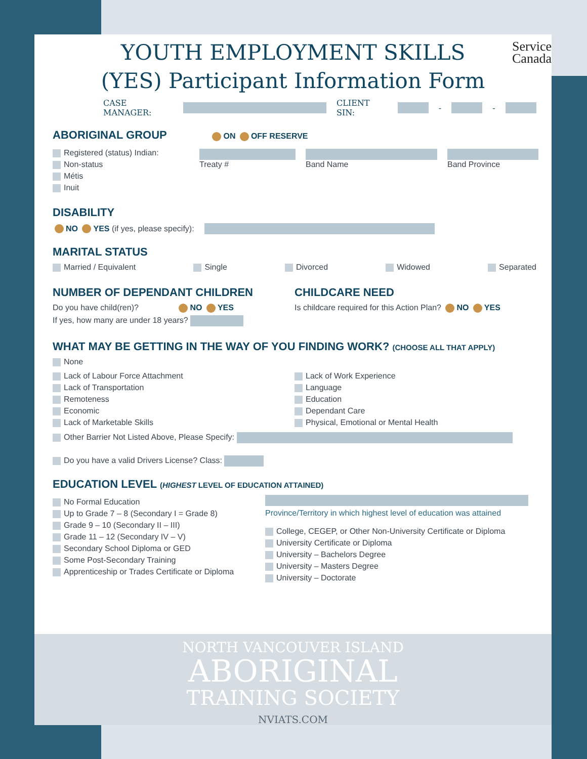Service
Canada
YOUTH EMPLOYMENT SKILLS
(YES) Participant Information Form
CASE MANAGER: CLIENT SIN: - -
ABORIGINAL GROUP ON OFF RESERVE
Registered (status) Indian:
Non-status
Métis
Inuit
Treaty #
Band Name
Band Province
DISABILITY
NO YES (if yes, please specify):
MARITAL STATUS
Married / Equivalent Single Divorced Widowed Separated
NUMBER OF DEPENDANT CHILDREN
Do you have child(ren)? NO YES
If yes, how many are under 18 years?
CHILDCARE NEED
Is childcare required for this Action Plan? NO YES
WHAT MAY BE GETTING IN THE WAY OF YOU FINDING WORK? (CHOOSE ALL THAT APPLY)
None
Lack of Labour Force Attachment
Lack of Transportation
Remoteness
Economic
Lack of Marketable Skills
Lack of Work Experience
Language
Education
Dependant Care
Physical, Emotional or Mental Health
Other Barrier Not Listed Above, Please Specify:
Do you have a valid Drivers License? Class:
EDUCATION LEVEL (HIGHEST LEVEL OF EDUCATION ATTAINED)
No Formal Education
Up to Grade 7 – 8 (Secondary I = Grade 8)
Grade 9 – 10 (Secondary II – III)
Grade 11 – 12 (Secondary IV – V)
Secondary School Diploma or GED
Some Post-Secondary Training
Apprenticeship or Trades Certificate or Diploma
Province/Territory in which highest level of education was attained
College, CEGEP, or Other Non-University Certificate or Diploma
University Certificate or Diploma
University – Bachelors Degree
University – Masters Degree
University – Doctorate
NORTH VANCOUVER ISLAND
ABORIGINAL
TRAINING SOCIETY
NVIATS.COM